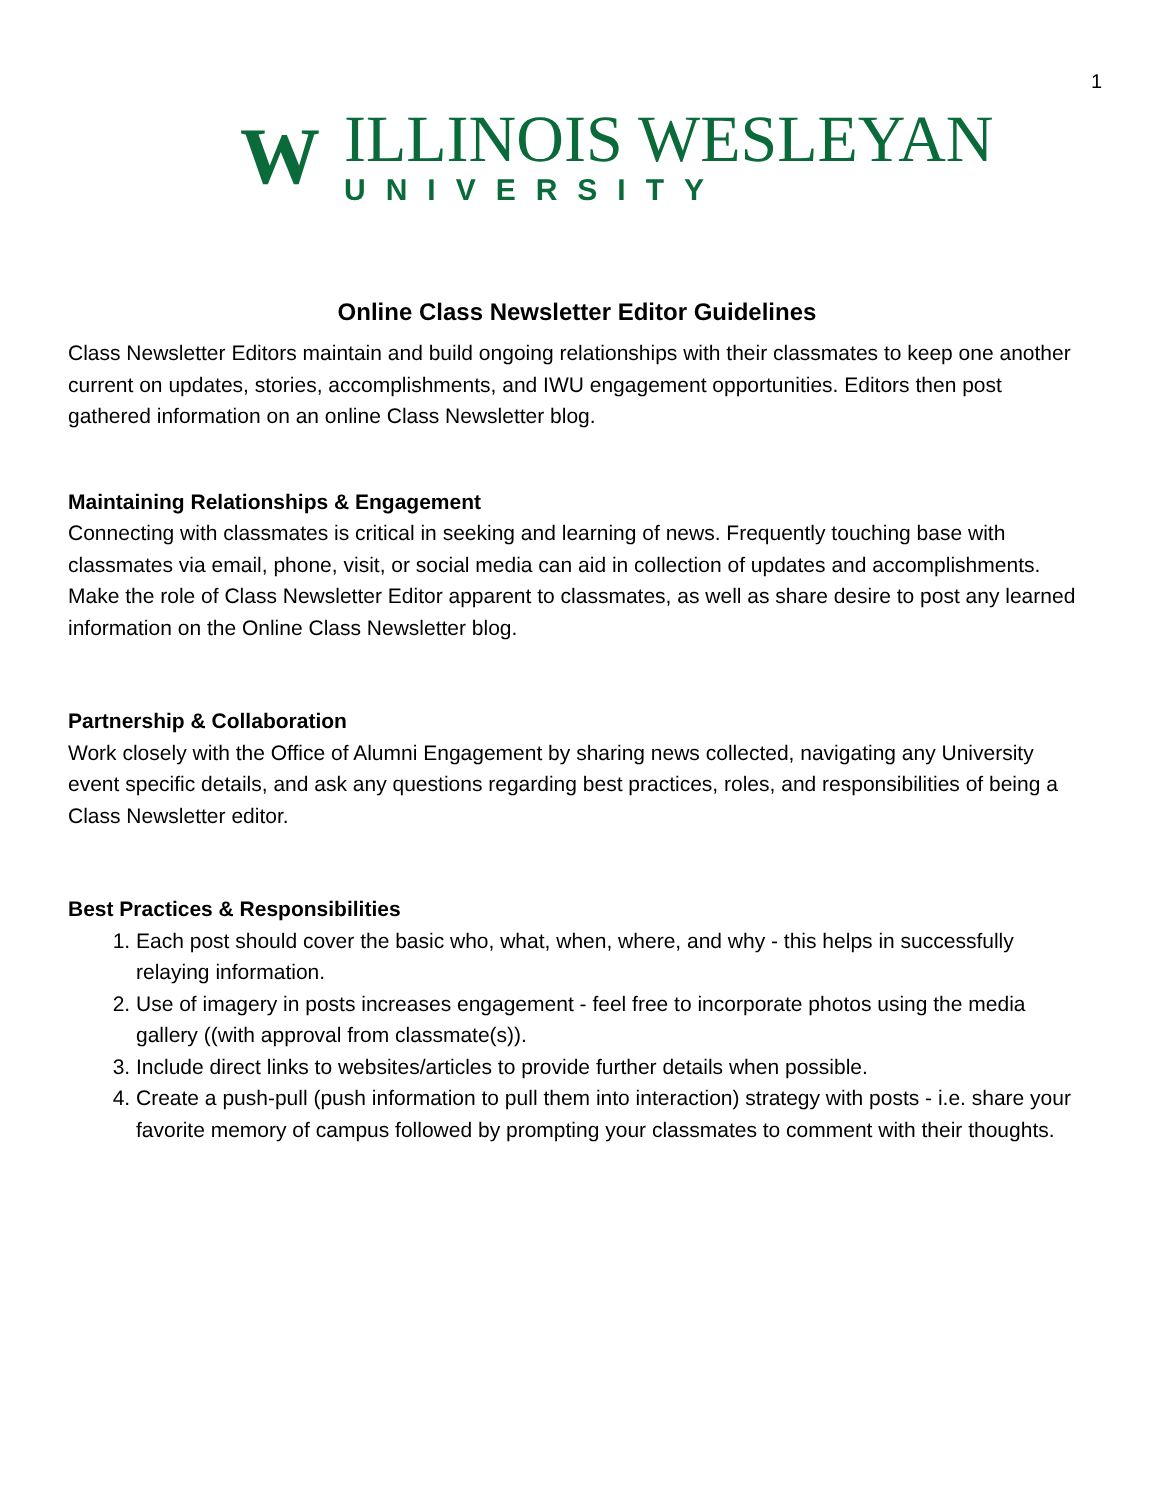1
W
ILLINOIS WESLEYAN
UNIVERSITY
Online Class Newsletter Editor Guidelines
Class Newsletter Editors maintain and build ongoing relationships with their classmates to keep one another current on updates, stories, accomplishments, and IWU engagement opportunities. Editors then post gathered information on an online Class Newsletter blog.
Maintaining Relationships & Engagement
Connecting with classmates is critical in seeking and learning of news. Frequently touching base with classmates via email, phone, visit, or social media can aid in collection of updates and accomplishments. Make the role of Class Newsletter Editor apparent to classmates, as well as share desire to post any learned information on the Online Class Newsletter blog.
Partnership & Collaboration
Work closely with the Office of Alumni Engagement by sharing news collected, navigating any University event specific details, and ask any questions regarding best practices, roles, and responsibilities of being a Class Newsletter editor.
Best Practices & Responsibilities
1. Each post should cover the basic who, what, when, where, and why - this helps in successfully relaying information.
2. Use of imagery in posts increases engagement - feel free to incorporate photos using the media gallery ((with approval from classmate(s)).
3. Include direct links to websites/articles to provide further details when possible.
4. Create a push-pull (push information to pull them into interaction) strategy with posts - i.e. share your favorite memory of campus followed by prompting your classmates to comment with their thoughts.